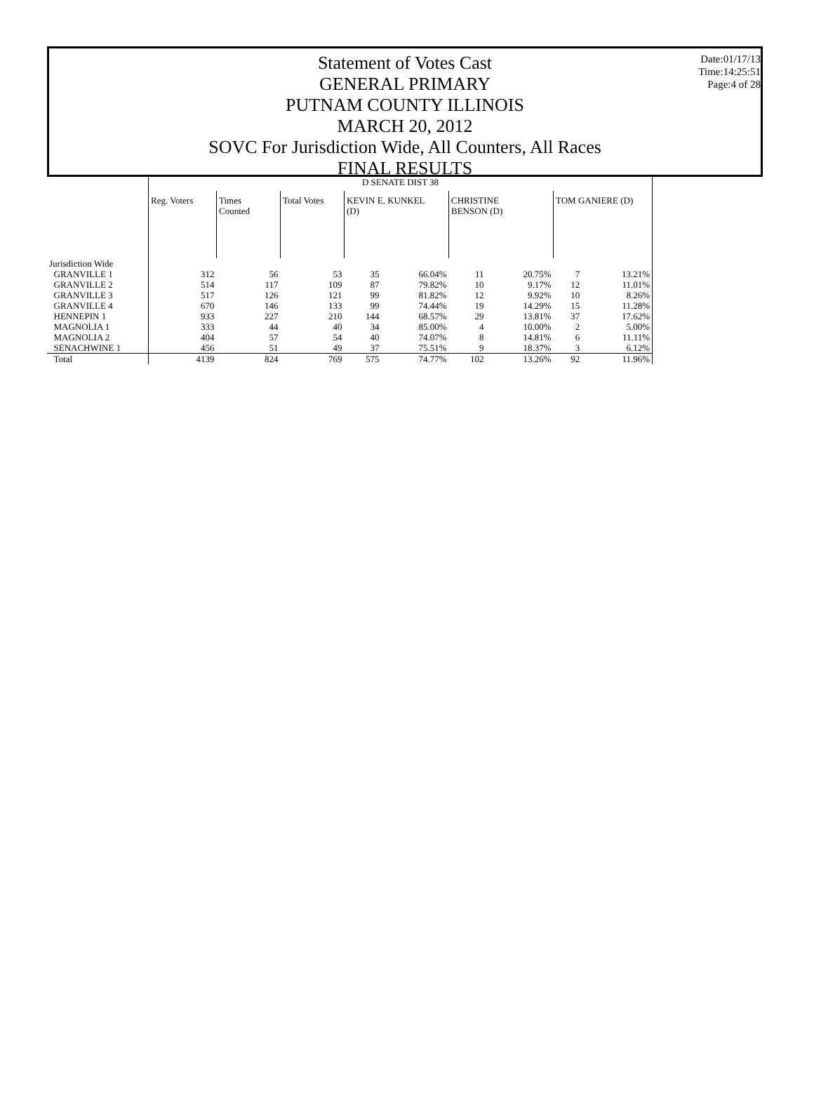Date:01/17/13
Time:14:25:51
Page:4 of 28
Statement of Votes Cast
GENERAL PRIMARY
PUTNAM COUNTY ILLINOIS
MARCH 20, 2012
SOVC For Jurisdiction Wide, All Counters, All Races
FINAL RESULTS
| | D SENATE DIST 38 | | | | | | | | |
| | Reg. Voters | Times Counted | Total Votes | KEVIN E. KUNKEL (D) | | CHRISTINE BENSON (D) | | TOM GANIERE (D) | |
| Jurisdiction Wide | | | | | | | | | |
| GRANVILLE 1 | 312 | 56 | 53 | 35 | 66.04% | 11 | 20.75% | 7 | 13.21% |
| GRANVILLE 2 | 514 | 117 | 109 | 87 | 79.82% | 10 | 9.17% | 12 | 11.01% |
| GRANVILLE 3 | 517 | 126 | 121 | 99 | 81.82% | 12 | 9.92% | 10 | 8.26% |
| GRANVILLE 4 | 670 | 146 | 133 | 99 | 74.44% | 19 | 14.29% | 15 | 11.28% |
| HENNEPIN 1 | 933 | 227 | 210 | 144 | 68.57% | 29 | 13.81% | 37 | 17.62% |
| MAGNOLIA 1 | 333 | 44 | 40 | 34 | 85.00% | 4 | 10.00% | 2 | 5.00% |
| MAGNOLIA 2 | 404 | 57 | 54 | 40 | 74.07% | 8 | 14.81% | 6 | 11.11% |
| SENACHWINE 1 | 456 | 51 | 49 | 37 | 75.51% | 9 | 18.37% | 3 | 6.12% |
| Total | 4139 | 824 | 769 | 575 | 74.77% | 102 | 13.26% | 92 | 11.96% |